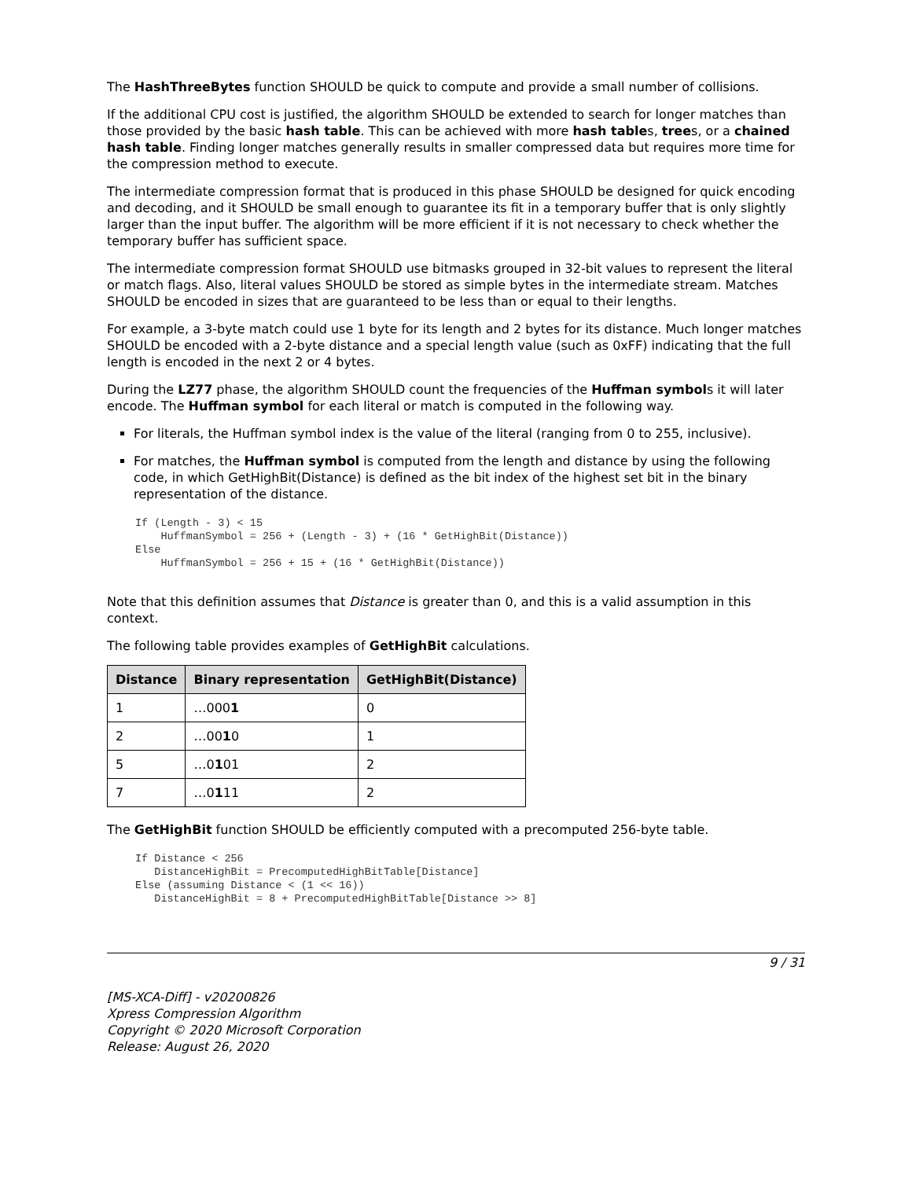The HashThreeBytes function SHOULD be quick to compute and provide a small number of collisions.
If the additional CPU cost is justified, the algorithm SHOULD be extended to search for longer matches than those provided by the basic hash table. This can be achieved with more hash tables, trees, or a chained hash table. Finding longer matches generally results in smaller compressed data but requires more time for the compression method to execute.
The intermediate compression format that is produced in this phase SHOULD be designed for quick encoding and decoding, and it SHOULD be small enough to guarantee its fit in a temporary buffer that is only slightly larger than the input buffer. The algorithm will be more efficient if it is not necessary to check whether the temporary buffer has sufficient space.
The intermediate compression format SHOULD use bitmasks grouped in 32-bit values to represent the literal or match flags. Also, literal values SHOULD be stored as simple bytes in the intermediate stream. Matches SHOULD be encoded in sizes that are guaranteed to be less than or equal to their lengths.
For example, a 3-byte match could use 1 byte for its length and 2 bytes for its distance. Much longer matches SHOULD be encoded with a 2-byte distance and a special length value (such as 0xFF) indicating that the full length is encoded in the next 2 or 4 bytes.
During the LZ77 phase, the algorithm SHOULD count the frequencies of the Huffman symbols it will later encode. The Huffman symbol for each literal or match is computed in the following way.
For literals, the Huffman symbol index is the value of the literal (ranging from 0 to 255, inclusive).
For matches, the Huffman symbol is computed from the length and distance by using the following code, in which GetHighBit(Distance) is defined as the bit index of the highest set bit in the binary representation of the distance.
If (Length - 3) < 15
    HuffmanSymbol = 256 + (Length - 3) + (16 * GetHighBit(Distance))
Else
    HuffmanSymbol = 256 + 15 + (16 * GetHighBit(Distance))
Note that this definition assumes that Distance is greater than 0, and this is a valid assumption in this context.
The following table provides examples of GetHighBit calculations.
| Distance | Binary representation | GetHighBit(Distance) |
| --- | --- | --- |
| 1 | …000 1 | 0 |
| 2 | …00 1 0 | 1 |
| 5 | …0 1 01 | 2 |
| 7 | …0 1 11 | 2 |
The GetHighBit function SHOULD be efficiently computed with a precomputed 256-byte table.
If Distance < 256
   DistanceHighBit = PrecomputedHighBitTable[Distance]
Else (assuming Distance < (1 << 16))
   DistanceHighBit = 8 + PrecomputedHighBitTable[Distance >> 8]
9 / 31
[MS-XCA-Diff] - v20200826
Xpress Compression Algorithm
Copyright © 2020 Microsoft Corporation
Release: August 26, 2020